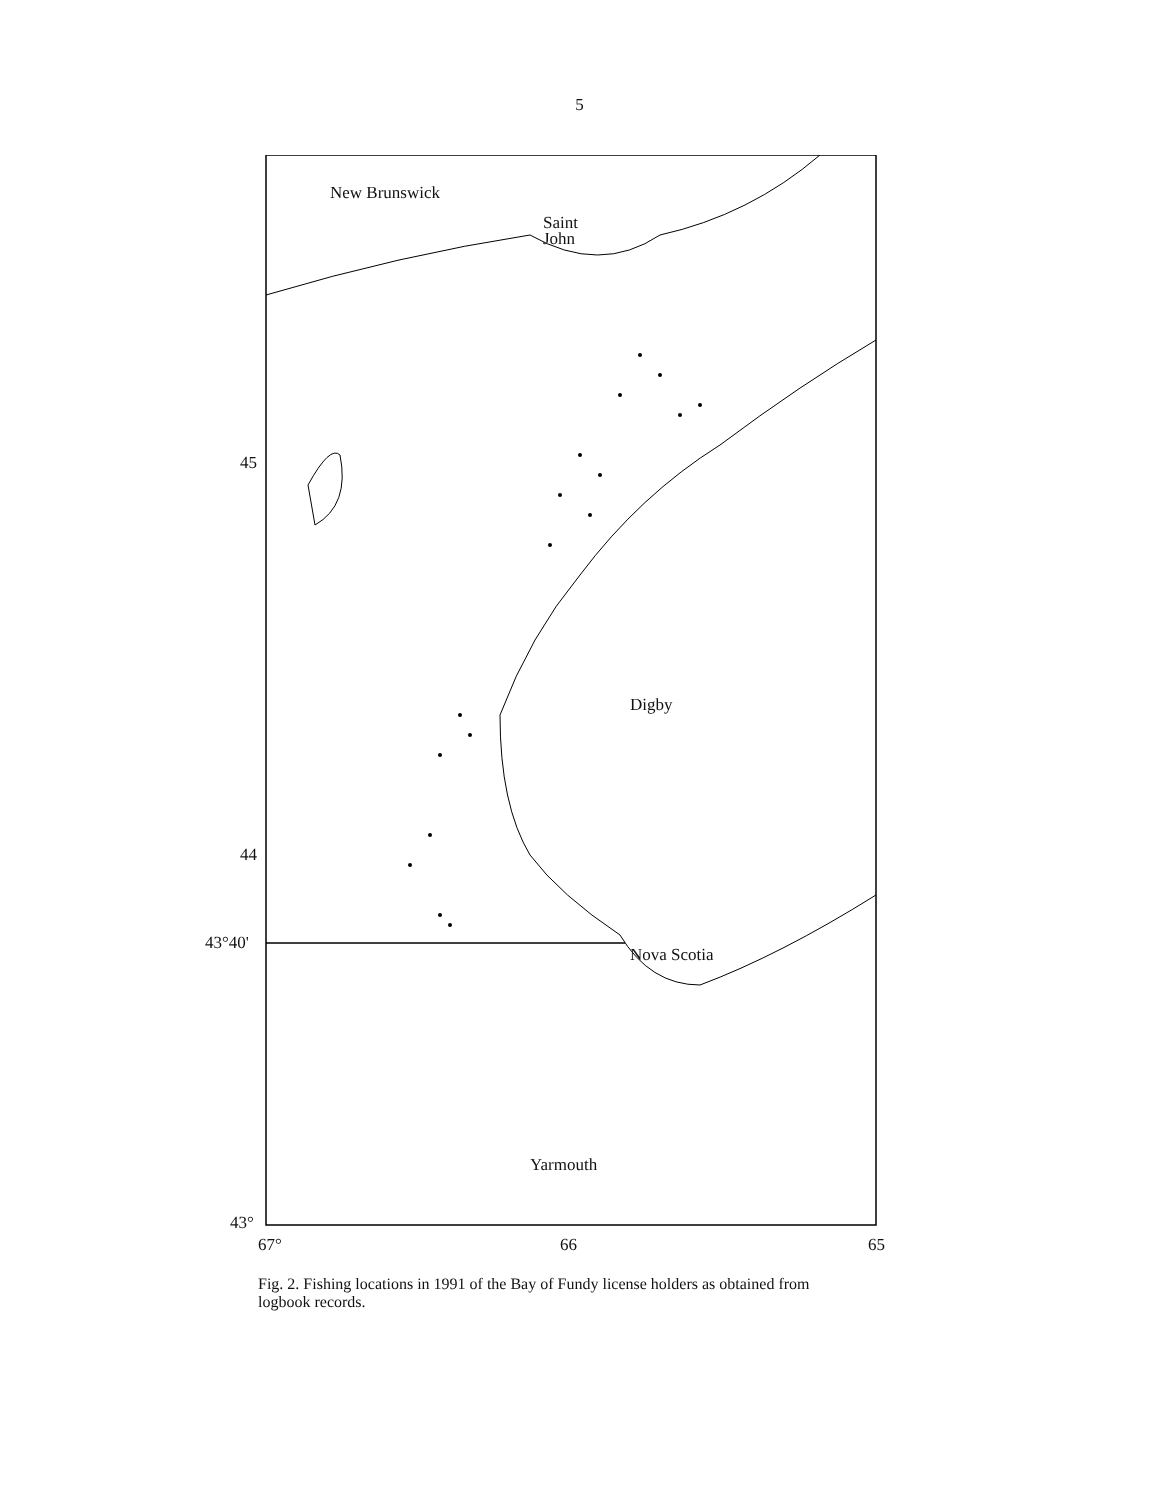5
New Brunswick
Saint
John
Digby
Nova Scotia
Yarmouth
45
44
43°40'
43°
67° 66 65
Fig. 2. Fishing locations in 1991 of the Bay of Fundy license holders as obtained from logbook records.